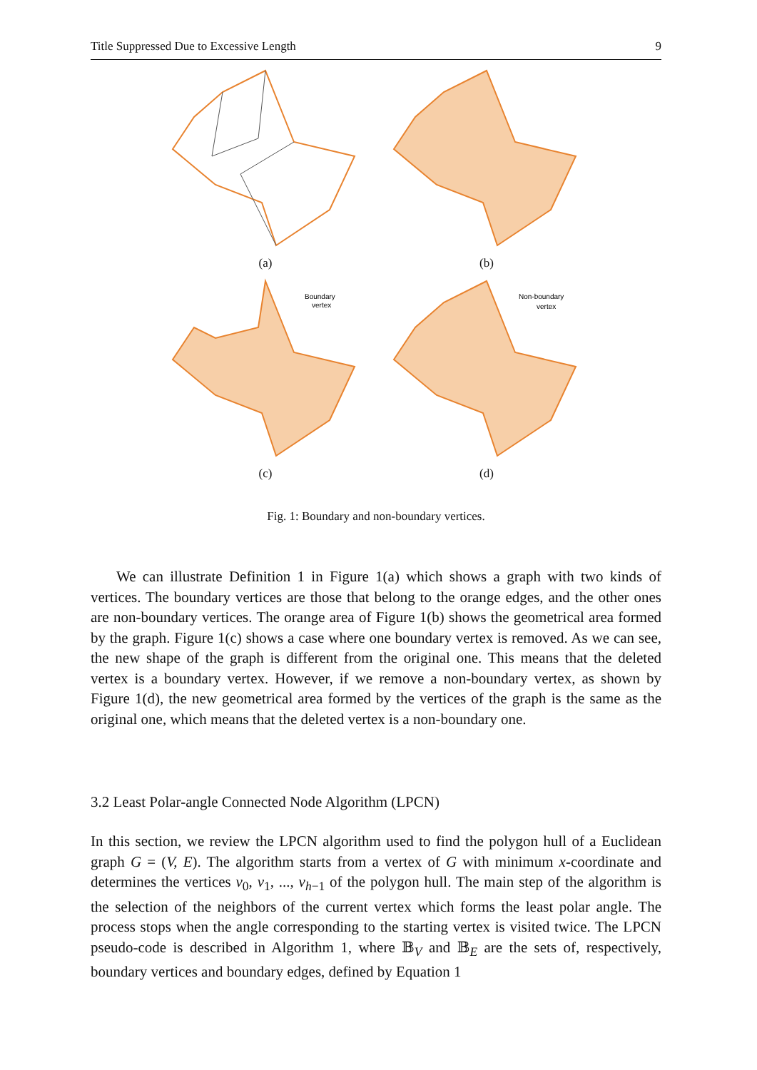Title Suppressed Due to Excessive Length 9
(a) (b)
Boundary
vertex
(c)
Non-boundary
vertex
(d)
Fig. 1: Boundary and non-boundary vertices.
We can illustrate Definition 1 in Figure 1(a) which shows a graph with two kinds of vertices. The boundary vertices are those that belong to the orange edges, and the other ones are non-boundary vertices. The orange area of Figure 1(b) shows the geometrical area formed by the graph. Figure 1(c) shows a case where one boundary vertex is removed. As we can see, the new shape of the graph is different from the original one. This means that the deleted vertex is a boundary vertex. However, if we remove a non-boundary vertex, as shown by Figure 1(d), the new geometrical area formed by the vertices of the graph is the same as the original one, which means that the deleted vertex is a non-boundary one.
3.2 Least Polar-angle Connected Node Algorithm (LPCN)
In this section, we review the LPCN algorithm used to find the polygon hull of a Euclidean graph G = (V, E). The algorithm starts from a vertex of G with minimum x-coordinate and determines the vertices v<sub>0</sub>, v<sub>1</sub>, ..., v<sub>h−1</sub> of the polygon hull. The main step of the algorithm is the selection of the neighbors of the current vertex which forms the least polar angle. The process stops when the angle corresponding to the starting vertex is visited twice. The LPCN pseudo-code is described in Algorithm 1, where 𝔹<sub>V</sub> and 𝔹<sub>E</sub> are the sets of, respectively, boundary vertices and boundary edges, defined by Equation 1